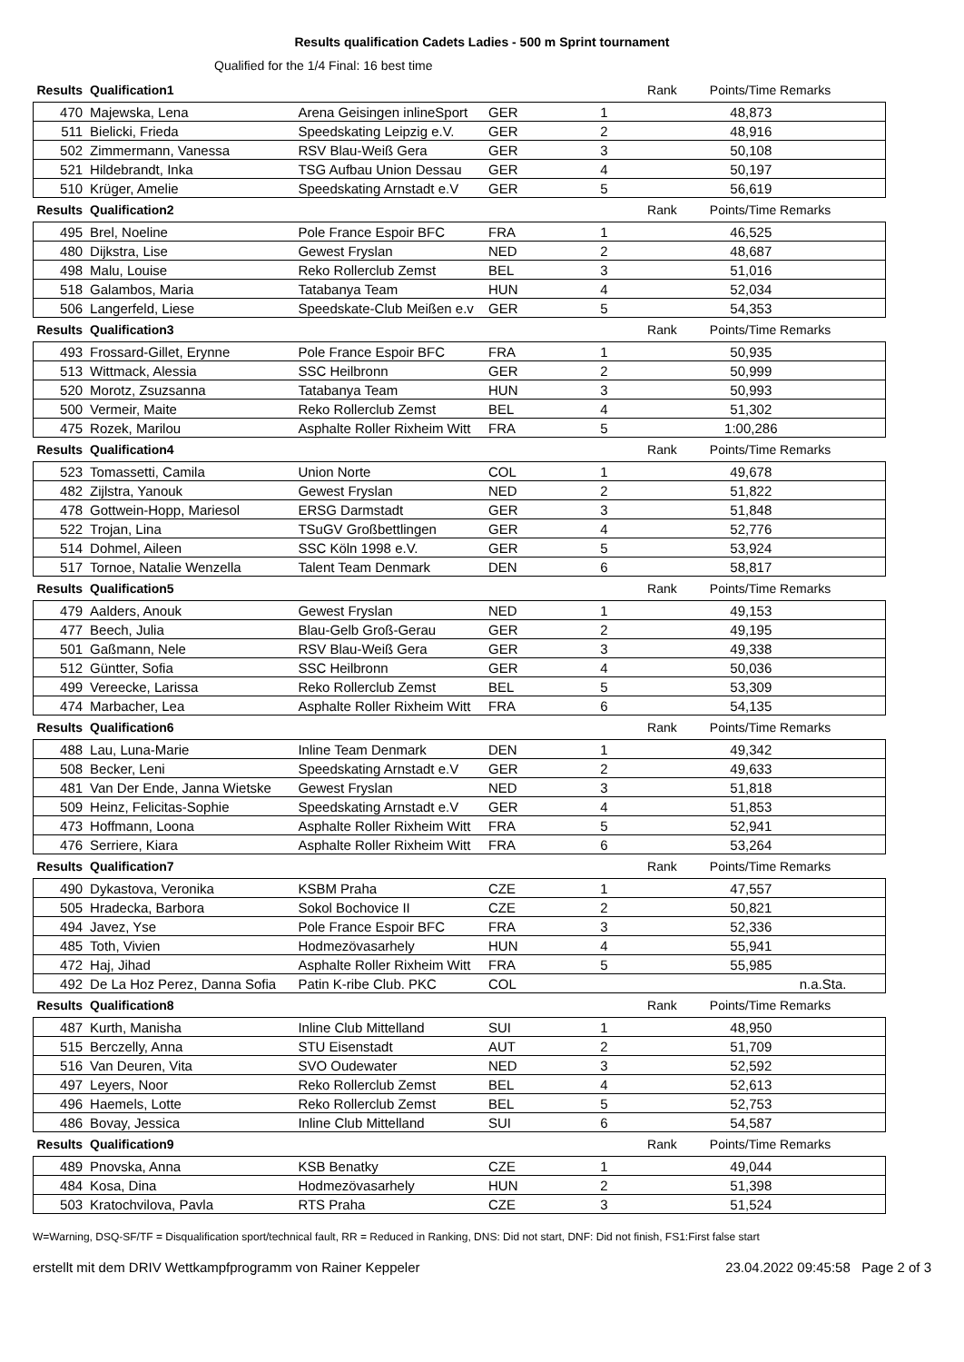Results qualification Cadets Ladies - 500 m Sprint tournament
Qualified for the 1/4 Final: 16 best time
| Results | Qualification1 | | | | Rank | Points/Time Remarks | |
| --- | --- | --- | --- | --- | --- | --- | --- |
| 470 | Majewska, Lena | Arena Geisingen inlineSport | GER | 1 | | 48,873 | |
| 511 | Bielicki, Frieda | Speedskating Leipzig e.V. | GER | 2 | | 48,916 | |
| 502 | Zimmermann, Vanessa | RSV Blau-Weiß Gera | GER | 3 | | 50,108 | |
| 521 | Hildebrandt, Inka | TSG Aufbau Union Dessau | GER | 4 | | 50,197 | |
| 510 | Krüger, Amelie | Speedskating Arnstadt e.V | GER | 5 | | 56,619 | |
| Results | Qualification2 | | | | Rank | Points/Time Remarks | |
| 495 | Brel, Noeline | Pole France Espoir BFC | FRA | 1 | | 46,525 | |
| 480 | Dijkstra, Lise | Gewest Fryslan | NED | 2 | | 48,687 | |
| 498 | Malu, Louise | Reko Rollerclub Zemst | BEL | 3 | | 51,016 | |
| 518 | Galambos, Maria | Tatabanya Team | HUN | 4 | | 52,034 | |
| 506 | Langerfeld, Liese | Speedskate-Club Meißen e.v | GER | 5 | | 54,353 | |
| Results | Qualification3 | | | | Rank | Points/Time Remarks | |
| 493 | Frossard-Gillet, Erynne | Pole France Espoir BFC | FRA | 1 | | 50,935 | |
| 513 | Wittmack, Alessia | SSC Heilbronn | GER | 2 | | 50,999 | |
| 520 | Morotz, Zsuzsanna | Tatabanya Team | HUN | 3 | | 50,993 | |
| 500 | Vermeir, Maite | Reko Rollerclub Zemst | BEL | 4 | | 51,302 | |
| 475 | Rozek, Marilou | Asphalte Roller Rixheim Witt | FRA | 5 | | 1:00,286 | |
| Results | Qualification4 | | | | Rank | Points/Time Remarks | |
| 523 | Tomassetti, Camila | Union Norte | COL | 1 | | 49,678 | |
| 482 | Zijlstra, Yanouk | Gewest Fryslan | NED | 2 | | 51,822 | |
| 478 | Gottwein-Hopp, Mariesol | ERSG Darmstadt | GER | 3 | | 51,848 | |
| 522 | Trojan, Lina | TSuGV Großbettlingen | GER | 4 | | 52,776 | |
| 514 | Dohmel, Aileen | SSC Köln 1998 e.V. | GER | 5 | | 53,924 | |
| 517 | Tornoe, Natalie Wenzella | Talent Team Denmark | DEN | 6 | | 58,817 | |
| Results | Qualification5 | | | | Rank | Points/Time Remarks | |
| 479 | Aalders, Anouk | Gewest Fryslan | NED | 1 | | 49,153 | |
| 477 | Beech, Julia | Blau-Gelb Groß-Gerau | GER | 2 | | 49,195 | |
| 501 | Gaßmann, Nele | RSV Blau-Weiß Gera | GER | 3 | | 49,338 | |
| 512 | Güntter, Sofia | SSC Heilbronn | GER | 4 | | 50,036 | |
| 499 | Vereecke, Larissa | Reko Rollerclub Zemst | BEL | 5 | | 53,309 | |
| 474 | Marbacher, Lea | Asphalte Roller Rixheim Witt | FRA | 6 | | 54,135 | |
| Results | Qualification6 | | | | Rank | Points/Time Remarks | |
| 488 | Lau, Luna-Marie | Inline Team Denmark | DEN | 1 | | 49,342 | |
| 508 | Becker, Leni | Speedskating Arnstadt e.V | GER | 2 | | 49,633 | |
| 481 | Van Der Ende, Janna Wietske | Gewest Fryslan | NED | 3 | | 51,818 | |
| 509 | Heinz, Felicitas-Sophie | Speedskating Arnstadt e.V | GER | 4 | | 51,853 | |
| 473 | Hoffmann, Loona | Asphalte Roller Rixheim Witt | FRA | 5 | | 52,941 | |
| 476 | Serriere, Kiara | Asphalte Roller Rixheim Witt | FRA | 6 | | 53,264 | |
| Results | Qualification7 | | | | Rank | Points/Time Remarks | |
| 490 | Dykastova, Veronika | KSBM Praha | CZE | 1 | | 47,557 | |
| 505 | Hradecka, Barbora | Sokol Bochovice II | CZE | 2 | | 50,821 | |
| 494 | Javez, Yse | Pole France Espoir BFC | FRA | 3 | | 52,336 | |
| 485 | Toth, Vivien | Hodmezövasarhely | HUN | 4 | | 55,941 | |
| 472 | Haj, Jihad | Asphalte Roller Rixheim Witt | FRA | 5 | | 55,985 | |
| 492 | De La Hoz Perez, Danna Sofia | Patin K-ribe Club. PKC | COL | | | | n.a.Sta. |
| Results | Qualification8 | | | | Rank | Points/Time Remarks | |
| 487 | Kurth, Manisha | Inline Club Mittelland | SUI | 1 | | 48,950 | |
| 515 | Berczelly, Anna | STU Eisenstadt | AUT | 2 | | 51,709 | |
| 516 | Van Deuren, Vita | SVO Oudewater | NED | 3 | | 52,592 | |
| 497 | Leyers, Noor | Reko Rollerclub Zemst | BEL | 4 | | 52,613 | |
| 496 | Haemels, Lotte | Reko Rollerclub Zemst | BEL | 5 | | 52,753 | |
| 486 | Bovay, Jessica | Inline Club Mittelland | SUI | 6 | | 54,587 | |
| Results | Qualification9 | | | | Rank | Points/Time Remarks | |
| 489 | Pnovska, Anna | KSB Benatky | CZE | 1 | | 49,044 | |
| 484 | Kosa, Dina | Hodmezövasarhely | HUN | 2 | | 51,398 | |
| 503 | Kratochvilova, Pavla | RTS Praha | CZE | 3 | | 51,524 | |
W=Warning, DSQ-SF/TF = Disqualification sport/technical fault, RR = Reduced in Ranking, DNS: Did not start, DNF: Did not finish, FS1:First false start
erstellt mit dem DRIV Wettkampfprogramm von Rainer Keppeler 23.04.2022 09:45:58 Page 2 of 3